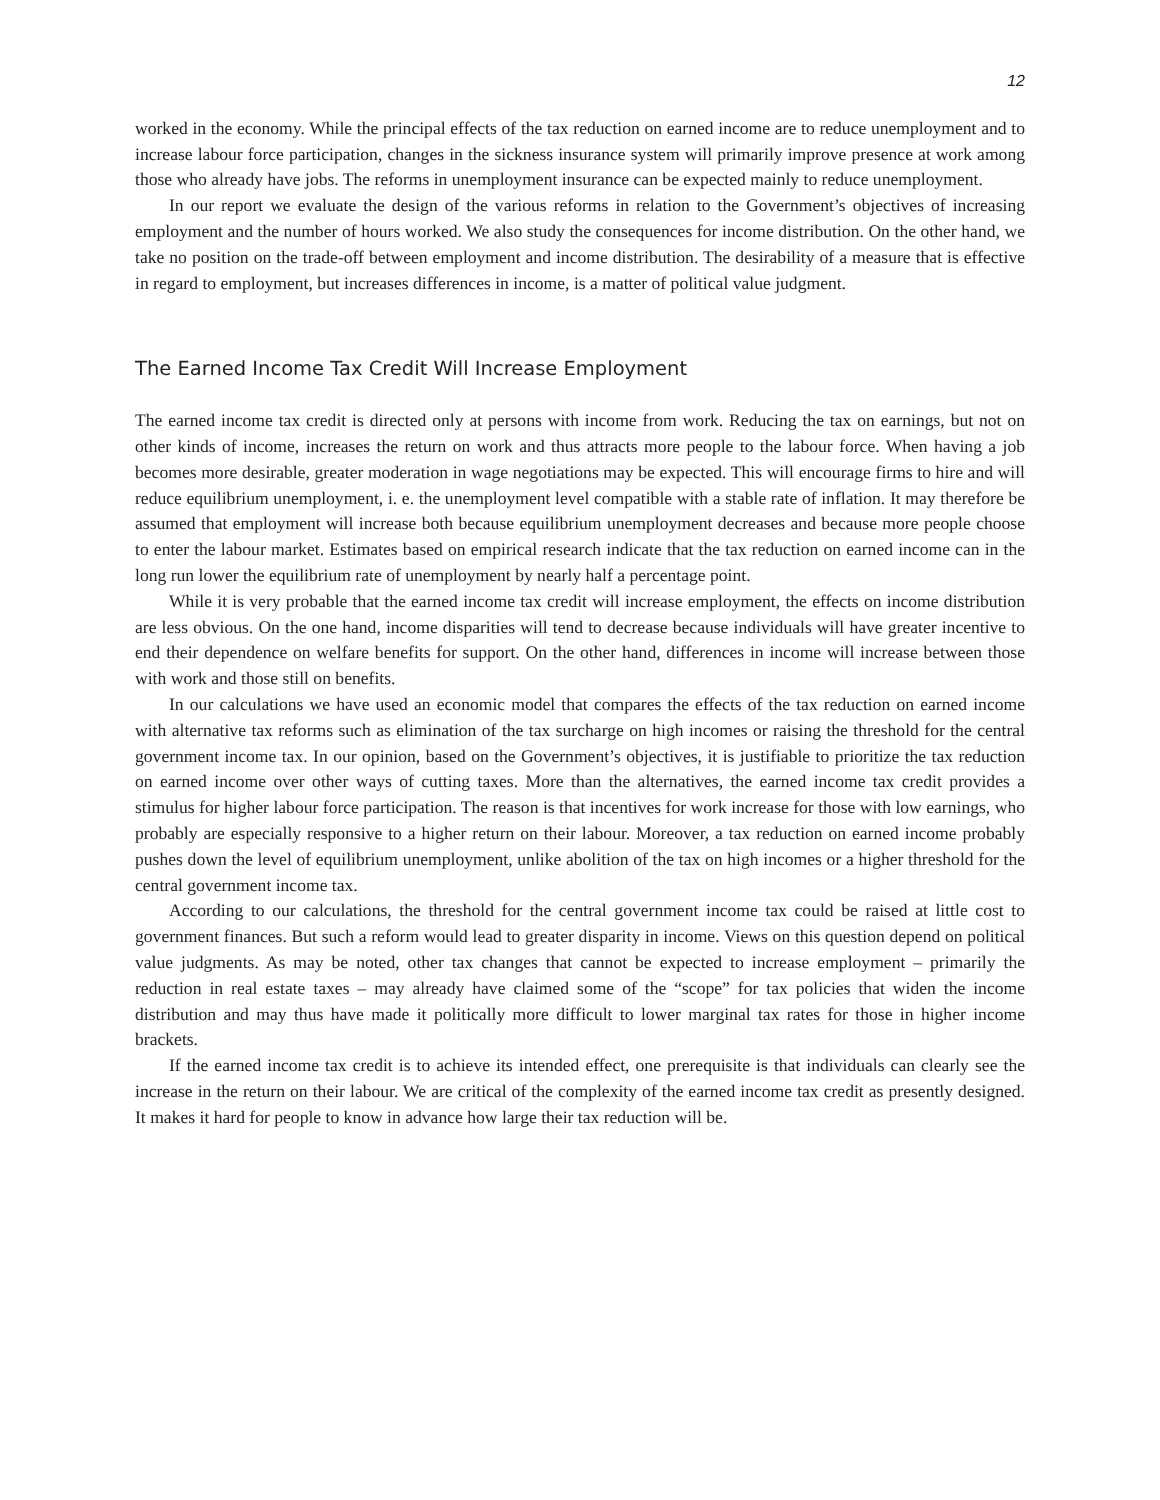12
worked in the economy. While the principal effects of the tax reduction on earned income are to reduce unemployment and to increase labour force participation, changes in the sickness insurance system will primarily improve presence at work among those who already have jobs. The reforms in unemployment insurance can be expected mainly to reduce unemployment.
In our report we evaluate the design of the various reforms in relation to the Government’s objectives of increasing employment and the number of hours worked. We also study the consequences for income distribution. On the other hand, we take no position on the trade-off between employment and income distribution. The desirability of a measure that is effective in regard to employment, but increases differences in income, is a matter of political value judgment.
The Earned Income Tax Credit Will Increase Employment
The earned income tax credit is directed only at persons with income from work. Reducing the tax on earnings, but not on other kinds of income, increases the return on work and thus attracts more people to the labour force. When having a job becomes more desirable, greater moderation in wage negotiations may be expected. This will encourage firms to hire and will reduce equilibrium unemployment, i. e. the unemployment level compatible with a stable rate of inflation. It may therefore be assumed that employment will increase both because equilibrium unemployment decreases and because more people choose to enter the labour market. Estimates based on empirical research indicate that the tax reduction on earned income can in the long run lower the equilibrium rate of unemployment by nearly half a percentage point.
While it is very probable that the earned income tax credit will increase employment, the effects on income distribution are less obvious. On the one hand, income disparities will tend to decrease because individuals will have greater incentive to end their dependence on welfare benefits for support. On the other hand, differences in income will increase between those with work and those still on benefits.
In our calculations we have used an economic model that compares the effects of the tax reduction on earned income with alternative tax reforms such as elimination of the tax surcharge on high incomes or raising the threshold for the central government income tax. In our opinion, based on the Government’s objectives, it is justifiable to prioritize the tax reduction on earned income over other ways of cutting taxes. More than the alternatives, the earned income tax credit provides a stimulus for higher labour force participation. The reason is that incentives for work increase for those with low earnings, who probably are especially responsive to a higher return on their labour. Moreover, a tax reduction on earned income probably pushes down the level of equilibrium unemployment, unlike abolition of the tax on high incomes or a higher threshold for the central government income tax.
According to our calculations, the threshold for the central government income tax could be raised at little cost to government finances. But such a reform would lead to greater disparity in income. Views on this question depend on political value judgments. As may be noted, other tax changes that cannot be expected to increase employment – primarily the reduction in real estate taxes – may already have claimed some of the “scope” for tax policies that widen the income distribution and may thus have made it politically more difficult to lower marginal tax rates for those in higher income brackets.
If the earned income tax credit is to achieve its intended effect, one prerequisite is that individuals can clearly see the increase in the return on their labour. We are critical of the complexity of the earned income tax credit as presently designed. It makes it hard for people to know in advance how large their tax reduction will be.